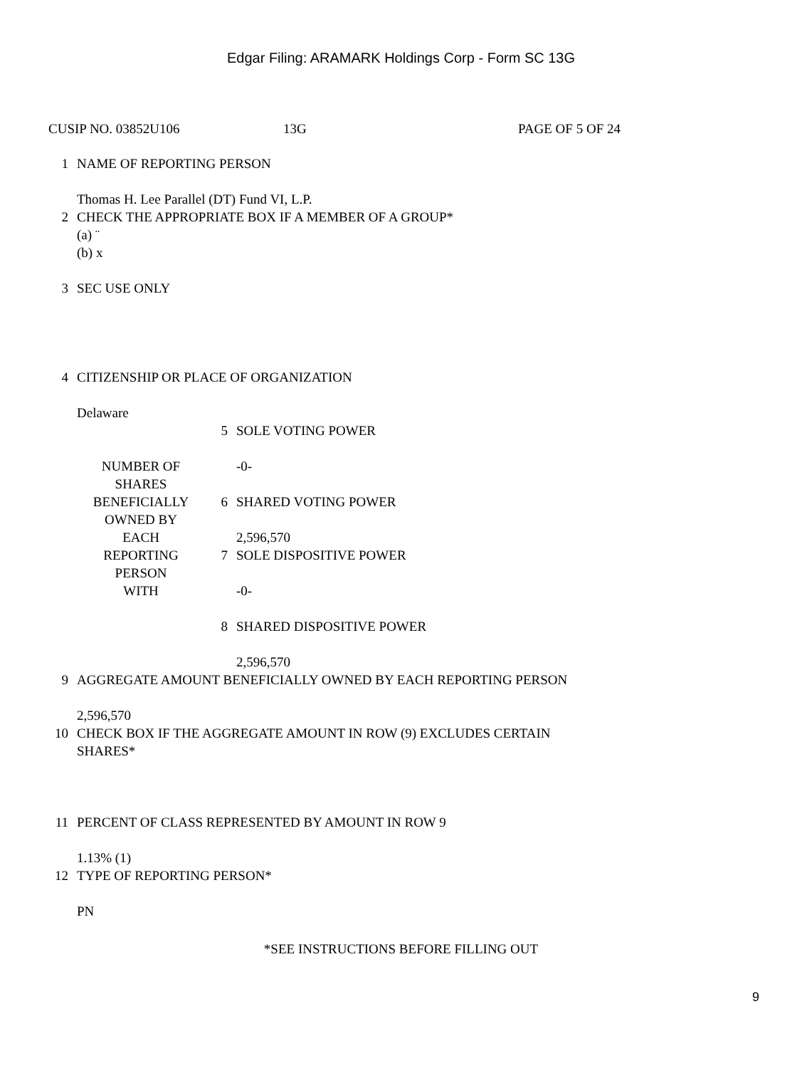Edgar Filing: ARAMARK Holdings Corp - Form SC 13G
CUSIP NO. 03852U106 13G PAGE OF 5 OF 24
| 1 | NAME OF REPORTING PERSON Thomas H. Lee Parallel (DT) Fund VI, L.P. | | |
| 2 | CHECK THE APPROPRIATE BOX IF A MEMBER OF A GROUP* (a) ¨ (b) x | | |
| 3 | SEC USE ONLY | | |
| 4 | CITIZENSHIP OR PLACE OF ORGANIZATION Delaware | | |
| | NUMBER OF SHARES BENEFICIALLY OWNED BY EACH REPORTING PERSON WITH | 5 | SOLE VOTING POWER -0- |
| | | 6 | SHARED VOTING POWER 2,596,570 |
| | | 7 | SOLE DISPOSITIVE POWER -0- |
| | | 8 | SHARED DISPOSITIVE POWER 2,596,570 |
| 9 | AGGREGATE AMOUNT BENEFICIALLY OWNED BY EACH REPORTING PERSON 2,596,570 | | |
| 10 | CHECK BOX IF THE AGGREGATE AMOUNT IN ROW (9) EXCLUDES CERTAIN SHARES* | | |
| 11 | PERCENT OF CLASS REPRESENTED BY AMOUNT IN ROW 9 1.13% (1) | | |
| 12 | TYPE OF REPORTING PERSON* PN | | |
*SEE INSTRUCTIONS BEFORE FILLING OUT
9